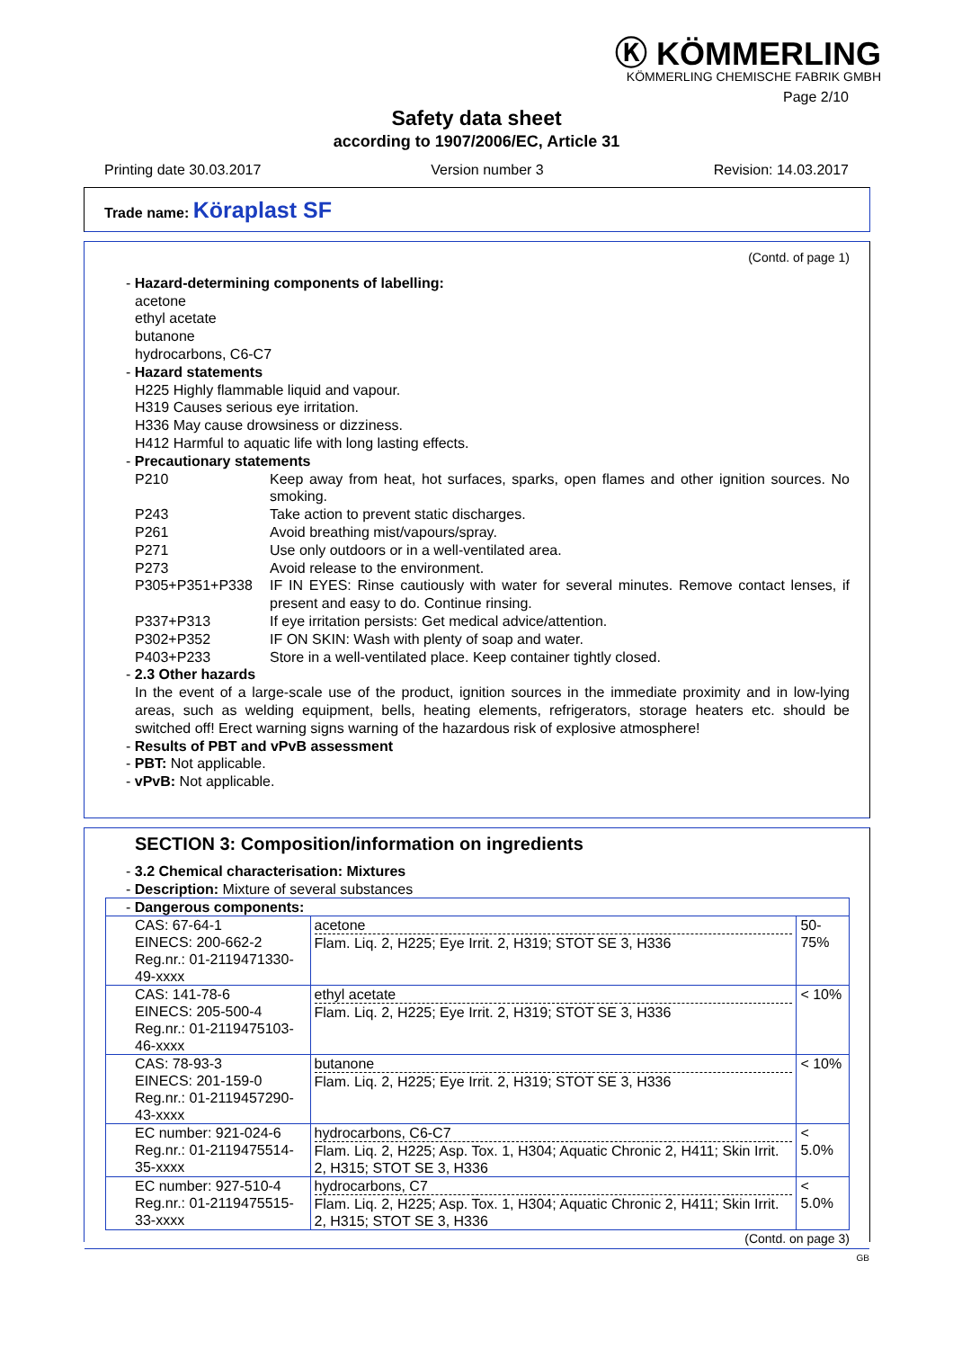Ⓚ KÖMMERLING
KÖMMERLING CHEMISCHE FABRIK GMBH
Page 2/10
Safety data sheet
according to 1907/2006/EC, Article 31
Printing date 30.03.2017 Version number 3 Revision: 14.03.2017
Trade name: Köraplast SF
(Contd. of page 1)
- Hazard-determining components of labelling:
acetone
ethyl acetate
butanone
hydrocarbons, C6-C7
- Hazard statements
H225 Highly flammable liquid and vapour.
H319 Causes serious eye irritation.
H336 May cause drowsiness or dizziness.
H412 Harmful to aquatic life with long lasting effects.
- Precautionary statements
P210 Keep away from heat, hot surfaces, sparks, open flames and other ignition sources. No smoking.
P243 Take action to prevent static discharges.
P261 Avoid breathing mist/vapours/spray.
P271 Use only outdoors or in a well-ventilated area.
P273 Avoid release to the environment.
P305+P351+P338 IF IN EYES: Rinse cautiously with water for several minutes. Remove contact lenses, if present and easy to do. Continue rinsing.
P337+P313 If eye irritation persists: Get medical advice/attention.
P302+P352 IF ON SKIN: Wash with plenty of soap and water.
P403+P233 Store in a well-ventilated place. Keep container tightly closed.
- 2.3 Other hazards
In the event of a large-scale use of the product, ignition sources in the immediate proximity and in low-lying areas, such as welding equipment, bells, heating elements, refrigerators, storage heaters etc. should be switched off! Erect warning signs warning of the hazardous risk of explosive atmosphere!
- Results of PBT and vPvB assessment
- PBT: Not applicable.
- vPvB: Not applicable.
SECTION 3: Composition/information on ingredients
- 3.2 Chemical characterisation: Mixtures
- Description: Mixture of several substances
| - Dangerous components: | | |
| CAS: 67-64-1 EINECS: 200-662-2 Reg.nr.: 01-2119471330-49-xxxx | acetone Flam. Liq. 2, H225; Eye Irrit. 2, H319; STOT SE 3, H336 | 50-75% |
| CAS: 141-78-6 EINECS: 205-500-4 Reg.nr.: 01-2119475103-46-xxxx | ethyl acetate Flam. Liq. 2, H225; Eye Irrit. 2, H319; STOT SE 3, H336 | < 10% |
| CAS: 78-93-3 EINECS: 201-159-0 Reg.nr.: 01-2119457290-43-xxxx | butanone Flam. Liq. 2, H225; Eye Irrit. 2, H319; STOT SE 3, H336 | < 10% |
| EC number: 921-024-6 Reg.nr.: 01-2119475514-35-xxxx | hydrocarbons, C6-C7 Flam. Liq. 2, H225; Asp. Tox. 1, H304; Aquatic Chronic 2, H411; Skin Irrit. 2, H315; STOT SE 3, H336 | < 5.0% |
| EC number: 927-510-4 Reg.nr.: 01-2119475515-33-xxxx | hydrocarbons, C7 Flam. Liq. 2, H225; Asp. Tox. 1, H304; Aquatic Chronic 2, H411; Skin Irrit. 2, H315; STOT SE 3, H336 | < 5.0% |
(Contd. on page 3)
GB